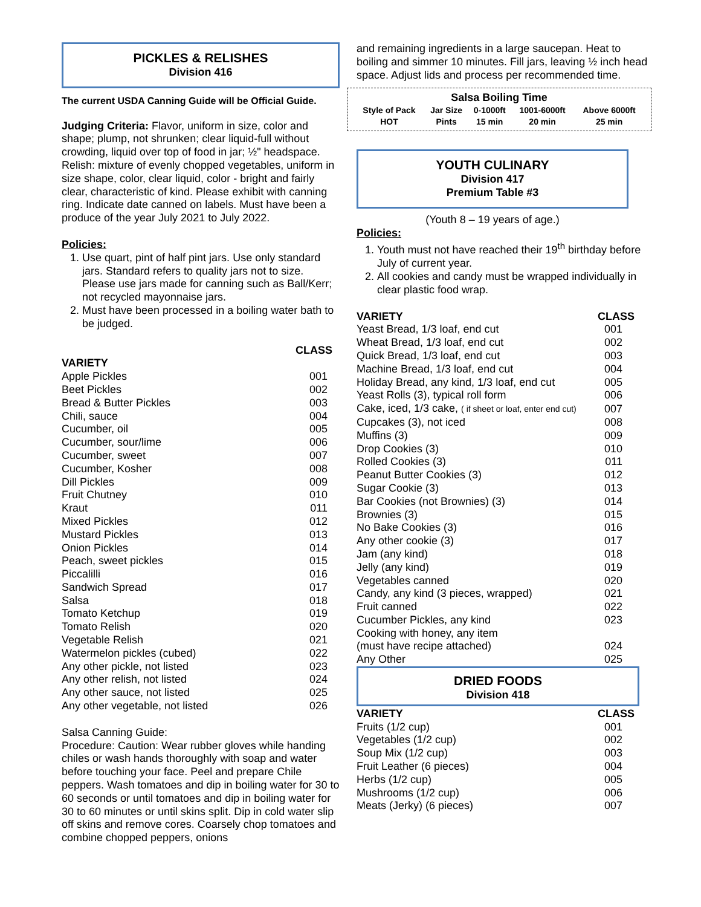PICKLES & RELISHES
Division 416
The current USDA Canning Guide will be Official Guide.
Judging Criteria: Flavor, uniform in size, color and shape; plump, not shrunken; clear liquid-full without crowding, liquid over top of food in jar; ½" headspace. Relish: mixture of evenly chopped vegetables, uniform in size shape, color, clear liquid, color - bright and fairly clear, characteristic of kind. Please exhibit with canning ring. Indicate date canned on labels. Must have been a produce of the year July 2021 to July 2022.
Policies:
1. Use quart, pint of half pint jars. Use only standard jars. Standard refers to quality jars not to size. Please use jars made for canning such as Ball/Kerr; not recycled mayonnaise jars.
2. Must have been processed in a boiling water bath to be judged.
| | CLASS |
| VARIETY | |
| Apple Pickles | 001 |
| Beet Pickles | 002 |
| Bread & Butter Pickles | 003 |
| Chili, sauce | 004 |
| Cucumber, oil | 005 |
| Cucumber, sour/lime | 006 |
| Cucumber, sweet | 007 |
| Cucumber, Kosher | 008 |
| Dill Pickles | 009 |
| Fruit Chutney | 010 |
| Kraut | 011 |
| Mixed Pickles | 012 |
| Mustard Pickles | 013 |
| Onion Pickles | 014 |
| Peach, sweet pickles | 015 |
| Piccalilli | 016 |
| Sandwich Spread | 017 |
| Salsa | 018 |
| Tomato Ketchup | 019 |
| Tomato Relish | 020 |
| Vegetable Relish | 021 |
| Watermelon pickles (cubed) | 022 |
| Any other pickle, not listed | 023 |
| Any other relish, not listed | 024 |
| Any other sauce, not listed | 025 |
| Any other vegetable, not listed | 026 |
Salsa Canning Guide:
Procedure: Caution: Wear rubber gloves while handing chiles or wash hands thoroughly with soap and water before touching your face. Peel and prepare Chile peppers. Wash tomatoes and dip in boiling water for 30 to 60 seconds or until tomatoes and dip in boiling water for 30 to 60 minutes or until skins split. Dip in cold water slip off skins and remove cores. Coarsely chop tomatoes and combine chopped peppers, onions
and remaining ingredients in a large saucepan. Heat to boiling and simmer 10 minutes. Fill jars, leaving ½ inch head space. Adjust lids and process per recommended time.
Salsa Boiling Time
| Style of Pack | Jar Size | 0-1000ft | 1001-6000ft | Above 6000ft |
| HOT | Pints | 15 min | 20 min | 25 min |
YOUTH CULINARY
Division 417
Premium Table #3
(Youth 8 – 19 years of age.)
Policies:
1. Youth must not have reached their 19<sup>th</sup> birthday before July of current year.
2. All cookies and candy must be wrapped individually in clear plastic food wrap.
| VARIETY | CLASS |
| Yeast Bread, 1/3 loaf, end cut | 001 |
| Wheat Bread, 1/3 loaf, end cut | 002 |
| Quick Bread, 1/3 loaf, end cut | 003 |
| Machine Bread, 1/3 loaf, end cut | 004 |
| Holiday Bread, any kind, 1/3 loaf, end cut | 005 |
| Yeast Rolls (3), typical roll form | 006 |
| Cake, iced, 1/3 cake, ( if sheet or loaf, enter end cut) | 007 |
| Cupcakes (3), not iced | 008 |
| Muffins (3) | 009 |
| Drop Cookies (3) | 010 |
| Rolled Cookies (3) | 011 |
| Peanut Butter Cookies (3) | 012 |
| Sugar Cookie (3) | 013 |
| Bar Cookies (not Brownies) (3) | 014 |
| Brownies (3) | 015 |
| No Bake Cookies (3) | 016 |
| Any other cookie (3) | 017 |
| Jam (any kind) | 018 |
| Jelly (any kind) | 019 |
| Vegetables canned | 020 |
| Candy, any kind (3 pieces, wrapped) | 021 |
| Fruit canned | 022 |
| Cucumber Pickles, any kind | 023 |
| Cooking with honey, any item | |
| (must have recipe attached) | 024 |
| Any Other | 025 |
DRIED FOODS
Division 418
| VARIETY | CLASS |
| Fruits (1/2 cup) | 001 |
| Vegetables (1/2 cup) | 002 |
| Soup Mix (1/2 cup) | 003 |
| Fruit Leather (6 pieces) | 004 |
| Herbs (1/2 cup) | 005 |
| Mushrooms (1/2 cup) | 006 |
| Meats (Jerky) (6 pieces) | 007 |